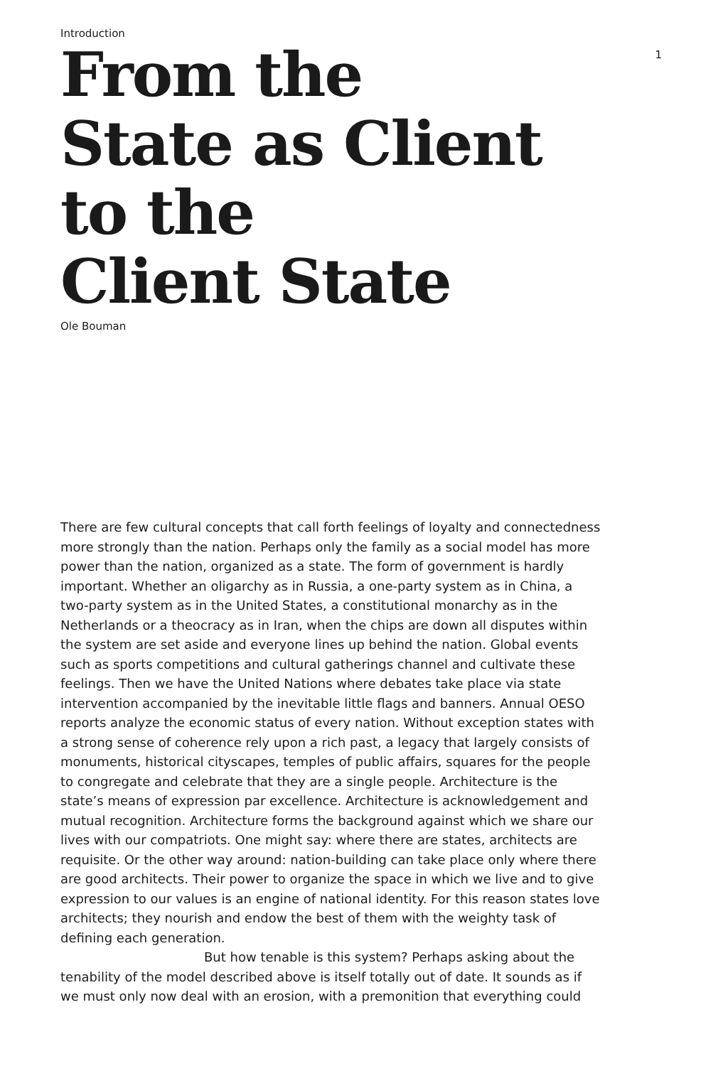Introduction
1
From the
State as Client
to the
Client State
Ole Bouman
There are few cultural concepts that call forth feelings of loyalty and connectedness more strongly than the nation. Perhaps only the family as a social model has more power than the nation, organized as a state. The form of government is hardly important. Whether an oligarchy as in Russia, a one-party system as in China, a two-party system as in the United States, a constitutional monarchy as in the Netherlands or a theocracy as in Iran, when the chips are down all disputes within the system are set aside and everyone lines up behind the nation. Global events such as sports competitions and cultural gatherings channel and cultivate these feelings. Then we have the United Nations where debates take place via state intervention accompanied by the inevitable little flags and banners. Annual OESO reports analyze the economic status of every nation. Without exception states with a strong sense of coherence rely upon a rich past, a legacy that largely consists of monuments, historical cityscapes, temples of public affairs, squares for the people to congregate and celebrate that they are a single people. Architecture is the state’s means of expression par excellence. Architecture is acknowledgement and mutual recognition. Architecture forms the background against which we share our lives with our compatriots. One might say: where there are states, architects are requisite. Or the other way around: nation-building can take place only where there are good architects. Their power to organize the space in which we live and to give expression to our values is an engine of national identity. For this reason states love architects; they nourish and endow the best of them with the weighty task of defining each generation.
But how tenable is this system? Perhaps asking about the tenability of the model described above is itself totally out of date. It sounds as if we must only now deal with an erosion, with a premonition that everything could